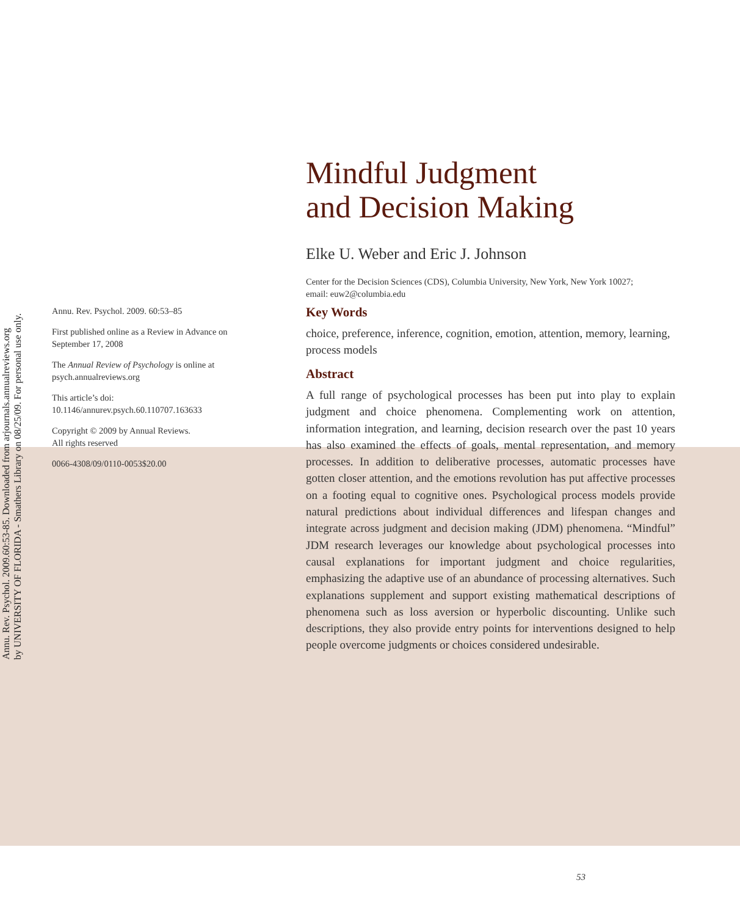Annu. Rev. Psychol. 2009.60:53-85. Downloaded from arjournals.annualreviews.org
by UNIVERSITY OF FLORIDA - Smathers Library on 08/25/09. For personal use only.
Mindful Judgment
and Decision Making
Elke U. Weber and Eric J. Johnson
Center for the Decision Sciences (CDS), Columbia University, New York, New York 10027;
email: euw2@columbia.edu
Annu. Rev. Psychol. 2009. 60:53–85
First published online as a Review in Advance on September 17, 2008
The Annual Review of Psychology is online at psych.annualreviews.org
This article’s doi:
10.1146/annurev.psych.60.110707.163633
Copyright © 2009 by Annual Reviews.
All rights reserved
0066-4308/09/0110-0053$20.00
Key Words
choice, preference, inference, cognition, emotion, attention, memory, learning, process models
Abstract
A full range of psychological processes has been put into play to explain judgment and choice phenomena. Complementing work on attention, information integration, and learning, decision research over the past 10 years has also examined the effects of goals, mental representation, and memory processes. In addition to deliberative processes, automatic processes have gotten closer attention, and the emotions revolution has put affective processes on a footing equal to cognitive ones. Psychological process models provide natural predictions about individual differences and lifespan changes and integrate across judgment and decision making (JDM) phenomena. “Mindful” JDM research leverages our knowledge about psychological processes into causal explanations for important judgment and choice regularities, emphasizing the adaptive use of an abundance of processing alternatives. Such explanations supplement and support existing mathematical descriptions of phenomena such as loss aversion or hyperbolic discounting. Unlike such descriptions, they also provide entry points for interventions designed to help people overcome judgments or choices considered undesirable.
53